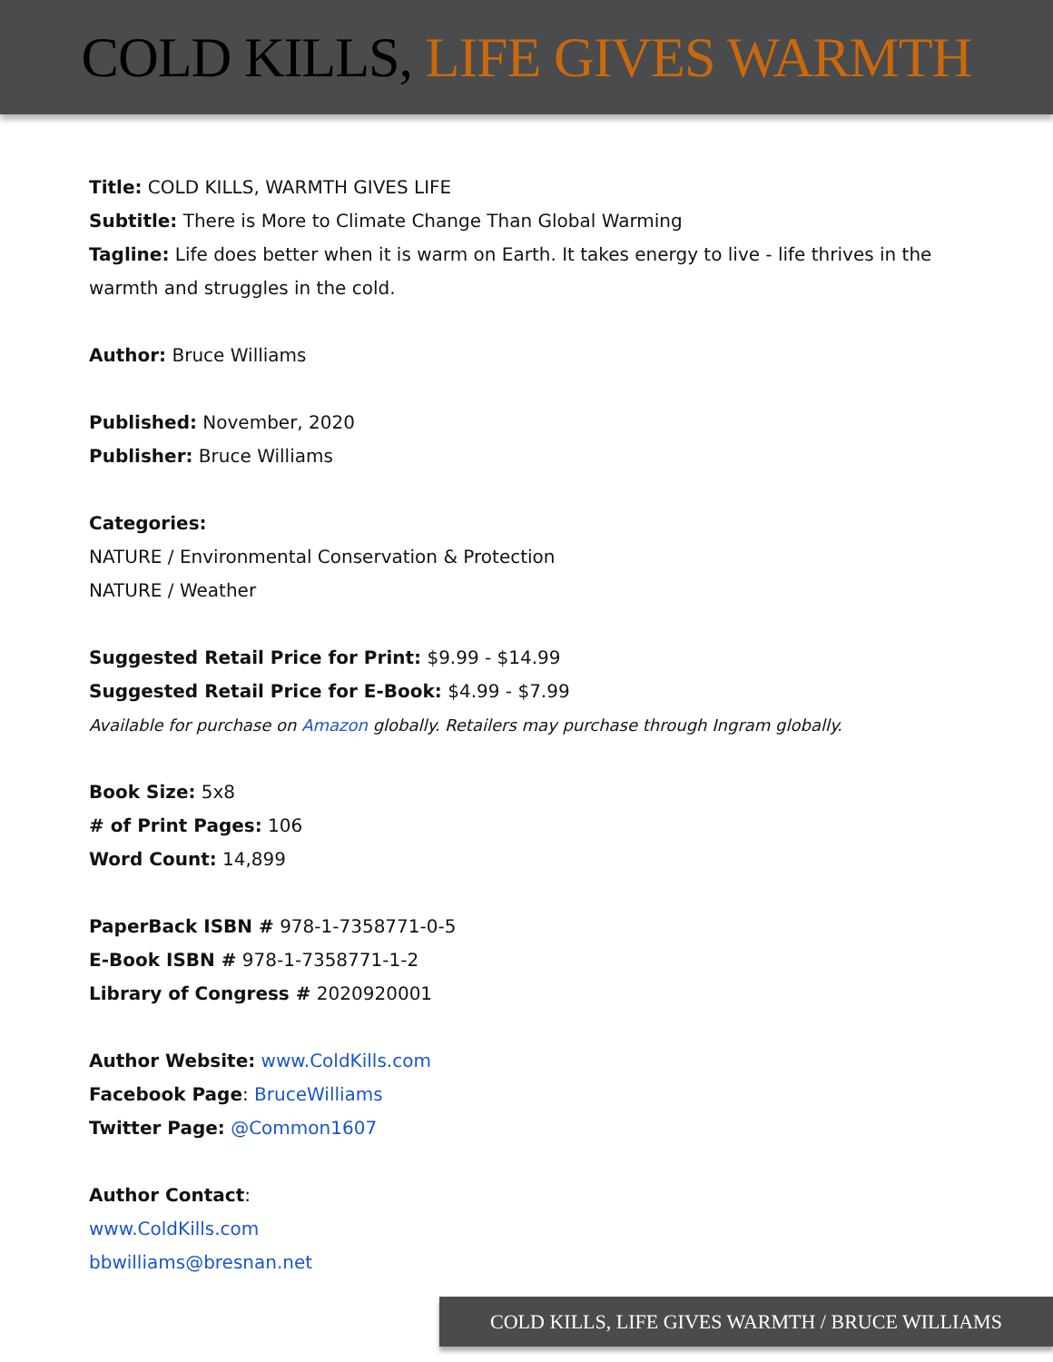COLD KILLS, LIFE GIVES WARMTH
Title: COLD KILLS, WARMTH GIVES LIFE
Subtitle: There is More to Climate Change Than Global Warming
Tagline: Life does better when it is warm on Earth. It takes energy to live - life thrives in the warmth and struggles in the cold.
Author: Bruce Williams
Published: November, 2020
Publisher: Bruce Williams
Categories:
NATURE / Environmental Conservation & Protection
NATURE / Weather
Suggested Retail Price for Print: $9.99 - $14.99
Suggested Retail Price for E-Book: $4.99 - $7.99
Available for purchase on Amazon globally. Retailers may purchase through Ingram globally.
Book Size: 5x8
# of Print Pages: 106
Word Count: 14,899
PaperBack ISBN # 978-1-7358771-0-5
E-Book ISBN # 978-1-7358771-1-2
Library of Congress # 2020920001
Author Website: www.ColdKills.com
Facebook Page: BruceWilliams
Twitter Page: @Common1607
Author Contact:
www.ColdKills.com
bbwilliams@bresnan.net
COLD KILLS, LIFE GIVES WARMTH / BRUCE WILLIAMS